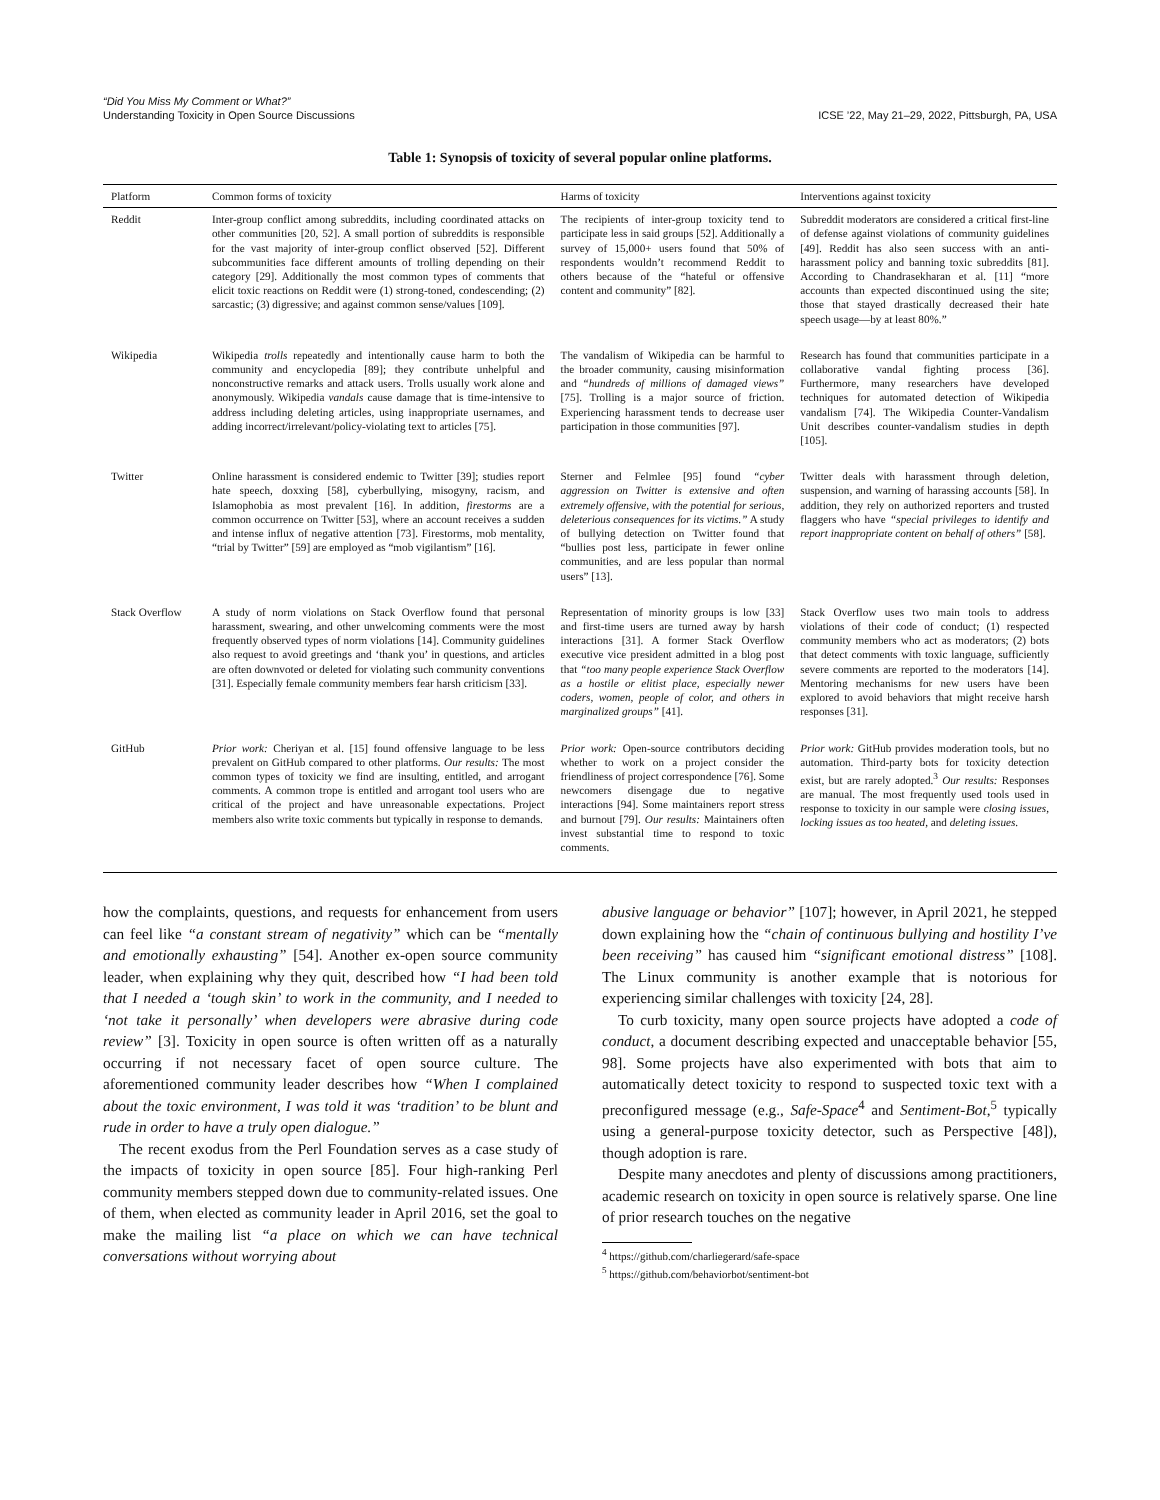“Did You Miss My Comment or What?”
Understanding Toxicity in Open Source Discussions
ICSE ’22, May 21–29, 2022, Pittsburgh, PA, USA
Table 1: Synopsis of toxicity of several popular online platforms.
| Platform | Common forms of toxicity | Harms of toxicity | Interventions against toxicity |
| --- | --- | --- | --- |
| Reddit | Inter-group conflict among subreddits, including coordinated attacks on other communities [20, 52]. A small portion of subreddits is responsible for the vast majority of inter-group conflict observed [52]. Different subcommunities face different amounts of trolling depending on their category [29]. Additionally the most common types of comments that elicit toxic reactions on Reddit were (1) strong-toned, condescending; (2) sarcastic; (3) digressive; and against common sense/values [109]. | The recipients of inter-group toxicity tend to participate less in said groups [52]. Additionally a survey of 15,000+ users found that 50% of respondents wouldn’t recommend Reddit to others because of the “hateful or offensive content and community” [82]. | Subreddit moderators are considered a critical first-line of defense against violations of community guidelines [49]. Reddit has also seen success with an anti-harassment policy and banning toxic subreddits [81]. According to Chandrasekharan et al. [11] “more accounts than expected discontinued using the site; those that stayed drastically decreased their hate speech usage—by at least 80%.” |
| Wikipedia | Wikipedia trolls repeatedly and intentionally cause harm to both the community and encyclopedia [89]; they contribute unhelpful and nonconstructive remarks and attack users. Trolls usually work alone and anonymously. Wikipedia vandals cause damage that is time-intensive to address including deleting articles, using inappropriate usernames, and adding incorrect/irrelevant/policy-violating text to articles [75]. | The vandalism of Wikipedia can be harmful to the broader community, causing misinformation and “hundreds of millions of damaged views” [75]. Trolling is a major source of friction. Experiencing harassment tends to decrease user participation in those communities [97]. | Research has found that communities participate in a collaborative vandal fighting process [36]. Furthermore, many researchers have developed techniques for automated detection of Wikipedia vandalism [74]. The Wikipedia Counter-Vandalism Unit describes counter-vandalism studies in depth [105]. |
| Twitter | Online harassment is considered endemic to Twitter [39]; studies report hate speech, doxxing [58], cyberbullying, misogyny, racism, and Islamophobia as most prevalent [16]. In addition, firestorms are a common occurrence on Twitter [53], where an account receives a sudden and intense influx of negative attention [73]. Firestorms, mob mentality, “trial by Twitter” [59] are employed as “mob vigilantism” [16]. | Sterner and Felmlee [95] found “cyber aggression on Twitter is extensive and often extremely offensive, with the potential for serious, deleterious consequences for its victims.” A study of bullying detection on Twitter found that “bullies post less, participate in fewer online communities, and are less popular than normal users” [13]. | Twitter deals with harassment through deletion, suspension, and warning of harassing accounts [58]. In addition, they rely on authorized reporters and trusted flaggers who have “special privileges to identify and report inappropriate content on behalf of others” [58]. |
| Stack Overflow | A study of norm violations on Stack Overflow found that personal harassment, swearing, and other unwelcoming comments were the most frequently observed types of norm violations [14]. Community guidelines also request to avoid greetings and ‘thank you’ in questions, and articles are often downvoted or deleted for violating such community conventions [31]. Especially female community members fear harsh criticism [33]. | Representation of minority groups is low [33] and first-time users are turned away by harsh interactions [31]. A former Stack Overflow executive vice president admitted in a blog post that “too many people experience Stack Overflow as a hostile or elitist place, especially newer coders, women, people of color, and others in marginalized groups” [41]. | Stack Overflow uses two main tools to address violations of their code of conduct; (1) respected community members who act as moderators; (2) bots that detect comments with toxic language, sufficiently severe comments are reported to the moderators [14]. Mentoring mechanisms for new users have been explored to avoid behaviors that might receive harsh responses [31]. |
| GitHub | Prior work: Cheriyan et al. [15] found offensive language to be less prevalent on GitHub compared to other platforms. Our results: The most common types of toxicity we find are insulting, entitled, and arrogant comments. A common trope is entitled and arrogant tool users who are critical of the project and have unreasonable expectations. Project members also write toxic comments but typically in response to demands. | Prior work: Open-source contributors deciding whether to work on a project consider the friendliness of project correspondence [76]. Some newcomers disengage due to negative interactions [94]. Some maintainers report stress and burnout [79]. Our results: Maintainers often invest substantial time to respond to toxic comments. | Prior work: GitHub provides moderation tools, but no automation. Third-party bots for toxicity detection exist, but are rarely adopted.<sup>3</sup> Our results: Responses are manual. The most frequently used tools used in response to toxicity in our sample were closing issues , locking issues as too heated , and deleting issues . |
how the complaints, questions, and requests for enhancement from users can feel like “a constant stream of negativity” which can be “mentally and emotionally exhausting” [54]. Another ex-open source community leader, when explaining why they quit, described how “I had been told that I needed a ‘tough skin’ to work in the community, and I needed to ‘not take it personally’ when developers were abrasive during code review” [3]. Toxicity in open source is often written off as a naturally occurring if not necessary facet of open source culture. The aforementioned community leader describes how “When I complained about the toxic environment, I was told it was ‘tradition’ to be blunt and rude in order to have a truly open dialogue.”
The recent exodus from the Perl Foundation serves as a case study of the impacts of toxicity in open source [85]. Four high-ranking Perl community members stepped down due to community-related issues. One of them, when elected as community leader in April 2016, set the goal to make the mailing list “a place on which we can have technical conversations without worrying about
abusive language or behavior” [107]; however, in April 2021, he stepped down explaining how the “chain of continuous bullying and hostility I’ve been receiving” has caused him “significant emotional distress” [108]. The Linux community is another example that is notorious for experiencing similar challenges with toxicity [24, 28].
To curb toxicity, many open source projects have adopted a code of conduct, a document describing expected and unacceptable behavior [55, 98]. Some projects have also experimented with bots that aim to automatically detect toxicity to respond to suspected toxic text with a preconfigured message (e.g., Safe-Space<sup>4</sup> and Sentiment-Bot,<sup>5</sup> typically using a general-purpose toxicity detector, such as Perspective [48]), though adoption is rare.
Despite many anecdotes and plenty of discussions among practitioners, academic research on toxicity in open source is relatively sparse. One line of prior research touches on the negative
<sup>4</sup> https://github.com/charliegerard/safe-space
<sup>5</sup> https://github.com/behaviorbot/sentiment-bot